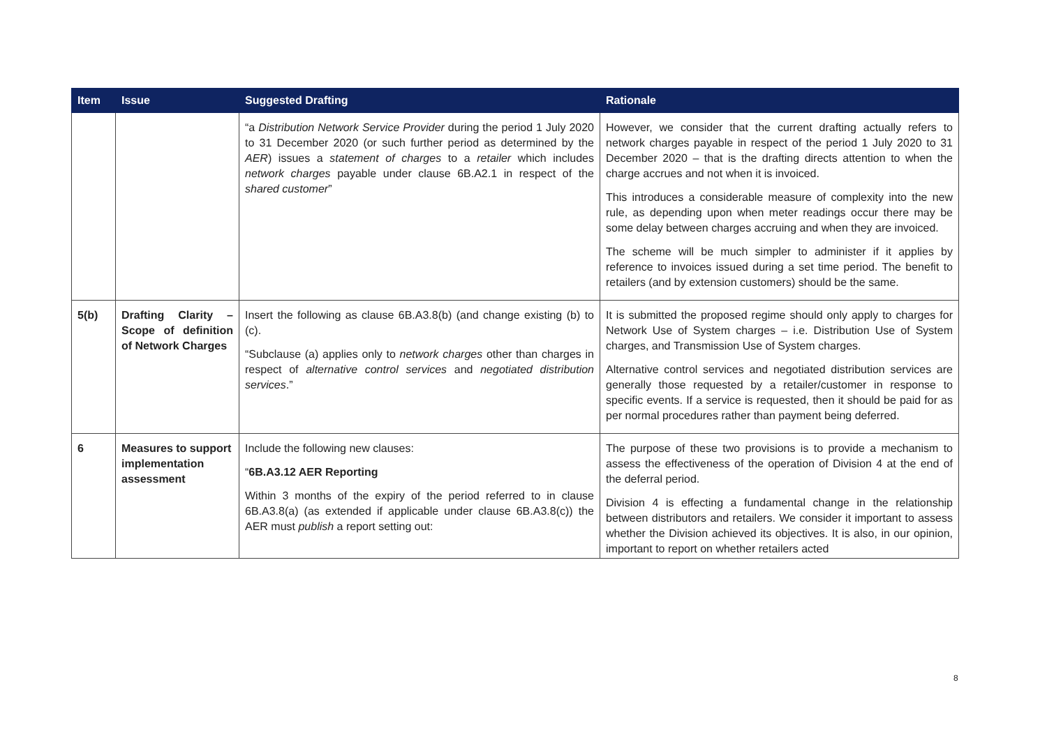| Item | Issue | Suggested Drafting | Rationale |
| --- | --- | --- | --- |
| | | “a Distribution Network Service Provider during the period 1 July 2020 to 31 December 2020 (or such further period as determined by the AER ) issues a statement of charges to a retailer which includes network charges payable under clause 6B.A2.1 in respect of the shared customer ” | However, we consider that the current drafting actually refers to network charges payable in respect of the period 1 July 2020 to 31 December 2020 – that is the drafting directs attention to when the charge accrues and not when it is invoiced. This introduces a considerable measure of complexity into the new rule, as depending upon when meter readings occur there may be some delay between charges accruing and when they are invoiced. The scheme will be much simpler to administer if it applies by reference to invoices issued during a set time period. The benefit to retailers (and by extension customers) should be the same. |
| 5(b) | Drafting Clarity – Scope of definition of Network Charges | Insert the following as clause 6B.A3.8(b) (and change existing (b) to (c). “Subclause (a) applies only to network charges other than charges in respect of alternative control services and negotiated distribution services .” | It is submitted the proposed regime should only apply to charges for Network Use of System charges – i.e. Distribution Use of System charges, and Transmission Use of System charges. Alternative control services and negotiated distribution services are generally those requested by a retailer/customer in response to specific events. If a service is requested, then it should be paid for as per normal procedures rather than payment being deferred. |
| 6 | Measures to support implementation assessment | Include the following new clauses: “ 6B.A3.12 AER Reporting Within 3 months of the expiry of the period referred to in clause 6B.A3.8(a) (as extended if applicable under clause 6B.A3.8(c)) the AER must publish a report setting out: | The purpose of these two provisions is to provide a mechanism to assess the effectiveness of the operation of Division 4 at the end of the deferral period. Division 4 is effecting a fundamental change in the relationship between distributors and retailers. We consider it important to assess whether the Division achieved its objectives. It is also, in our opinion, important to report on whether retailers acted |
8